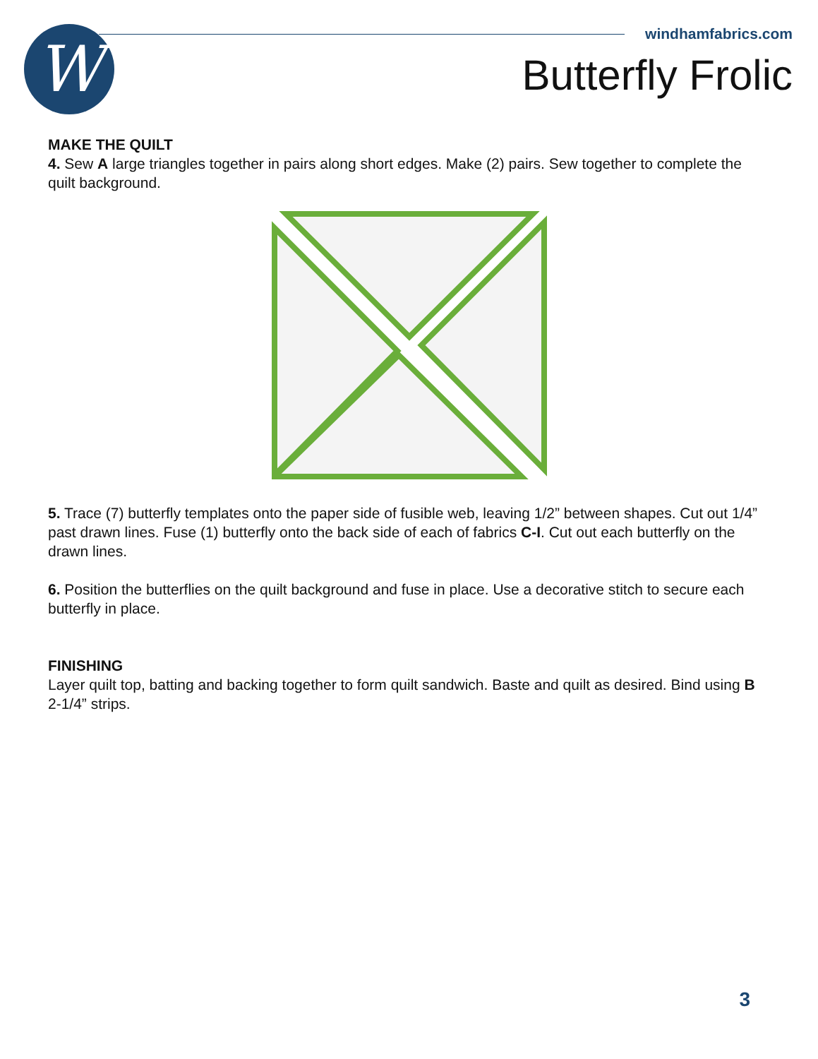W
windhamfabrics.com
Butterfly Frolic
MAKE THE QUILT
4. Sew A large triangles together in pairs along short edges. Make (2) pairs. Sew together to complete the quilt background.
5. Trace (7) butterfly templates onto the paper side of fusible web, leaving 1/2” between shapes. Cut out 1/4” past drawn lines. Fuse (1) butterfly onto the back side of each of fabrics C-I. Cut out each butterfly on the drawn lines.
6. Position the butterflies on the quilt background and fuse in place. Use a decorative stitch to secure each butterfly in place.
FINISHING
Layer quilt top, batting and backing together to form quilt sandwich. Baste and quilt as desired. Bind using B 2-1/4” strips.
3